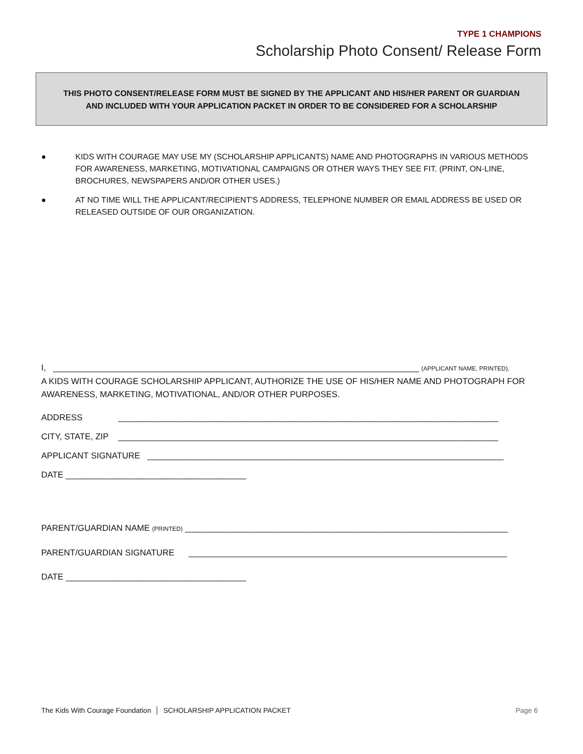TYPE 1 CHAMPIONS
Scholarship Photo Consent/ Release Form
THIS PHOTO CONSENT/RELEASE FORM MUST BE SIGNED BY THE APPLICANT AND HIS/HER PARENT OR GUARDIAN
AND INCLUDED WITH YOUR APPLICATION PACKET IN ORDER TO BE CONSIDERED FOR A SCHOLARSHIP
● KIDS WITH COURAGE MAY USE MY (SCHOLARSHIP APPLICANTS) NAME AND PHOTOGRAPHS IN VARIOUS METHODS FOR AWARENESS, MARKETING, MOTIVATIONAL CAMPAIGNS OR OTHER WAYS THEY SEE FIT. (PRINT, ON-LINE, BROCHURES, NEWSPAPERS AND/OR OTHER USES.)
● AT NO TIME WILL THE APPLICANT/RECIPIENT'S ADDRESS, TELEPHONE NUMBER OR EMAIL ADDRESS BE USED OR RELEASED OUTSIDE OF OUR ORGANIZATION.
I, _____________________________________________________________________________ (APPLICANT NAME, PRINTED),
A KIDS WITH COURAGE SCHOLARSHIP APPLICANT, AUTHORIZE THE USE OF HIS/HER NAME AND PHOTOGRAPH FOR AWARENESS, MARKETING, MOTIVATIONAL, AND/OR OTHER PURPOSES.
ADDRESS ________________________________________________________________________________
CITY, STATE, ZIP ________________________________________________________________________________
APPLICANT SIGNATURE ___________________________________________________________________________
DATE ______________________________________
PARENT/GUARDIAN NAME (PRINTED) ____________________________________________________________________
PARENT/GUARDIAN SIGNATURE ___________________________________________________________________
DATE ______________________________________
The Kids With Courage Foundation │ SCHOLARSHIP APPLICATION PACKET Page 6